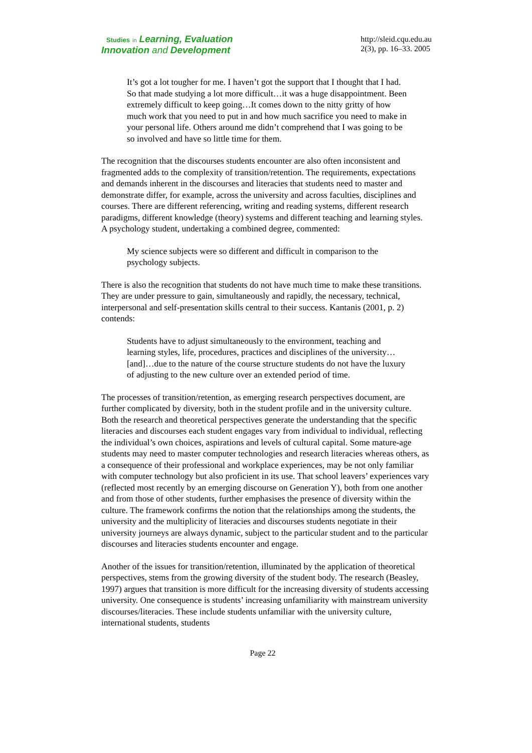Studies in Learning, Evaluation
Innovation and Development
http://sleid.cqu.edu.au
2(3), pp. 16–33. 2005
It’s got a lot tougher for me. I haven’t got the support that I thought that I had. So that made studying a lot more difficult…it was a huge disappointment. Been extremely difficult to keep going…It comes down to the nitty gritty of how much work that you need to put in and how much sacrifice you need to make in your personal life. Others around me didn’t comprehend that I was going to be so involved and have so little time for them.
The recognition that the discourses students encounter are also often inconsistent and fragmented adds to the complexity of transition/retention. The requirements, expectations and demands inherent in the discourses and literacies that students need to master and demonstrate differ, for example, across the university and across faculties, disciplines and courses. There are different referencing, writing and reading systems, different research paradigms, different knowledge (theory) systems and different teaching and learning styles. A psychology student, undertaking a combined degree, commented:
My science subjects were so different and difficult in comparison to the psychology subjects.
There is also the recognition that students do not have much time to make these transitions. They are under pressure to gain, simultaneously and rapidly, the necessary, technical, interpersonal and self-presentation skills central to their success. Kantanis (2001, p. 2) contends:
Students have to adjust simultaneously to the environment, teaching and learning styles, life, procedures, practices and disciplines of the university…[and]…due to the nature of the course structure students do not have the luxury of adjusting to the new culture over an extended period of time.
The processes of transition/retention, as emerging research perspectives document, are further complicated by diversity, both in the student profile and in the university culture. Both the research and theoretical perspectives generate the understanding that the specific literacies and discourses each student engages vary from individual to individual, reflecting the individual’s own choices, aspirations and levels of cultural capital. Some mature-age students may need to master computer technologies and research literacies whereas others, as a consequence of their professional and workplace experiences, may be not only familiar with computer technology but also proficient in its use. That school leavers’ experiences vary (reflected most recently by an emerging discourse on Generation Y), both from one another and from those of other students, further emphasises the presence of diversity within the culture. The framework confirms the notion that the relationships among the students, the university and the multiplicity of literacies and discourses students negotiate in their university journeys are always dynamic, subject to the particular student and to the particular discourses and literacies students encounter and engage.
Another of the issues for transition/retention, illuminated by the application of theoretical perspectives, stems from the growing diversity of the student body. The research (Beasley, 1997) argues that transition is more difficult for the increasing diversity of students accessing university. One consequence is students’ increasing unfamiliarity with mainstream university discourses/literacies. These include students unfamiliar with the university culture, international students, students
Page 22